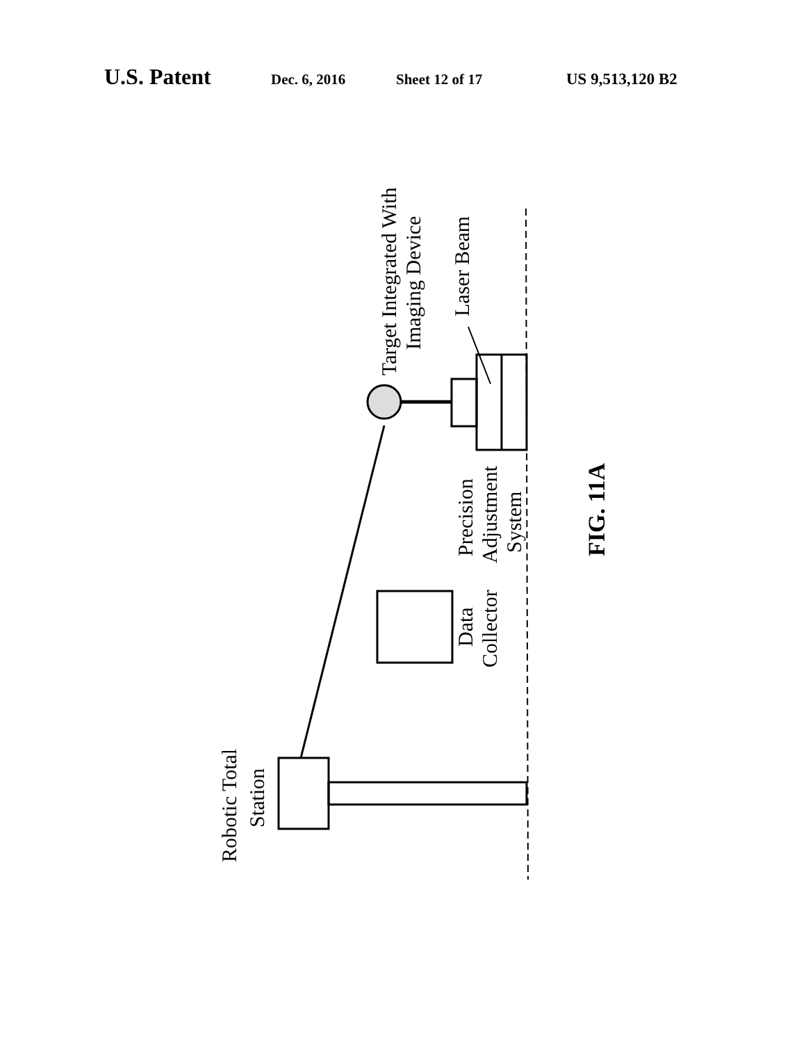U.S. Patent Dec. 6, 2016 Sheet 12 of 17 US 9,513,120 B2
Robotic Total
Station
Target Integrated With
Imaging Device
Laser Beam
Precision
Adjustment
System
Data
Collector
FIG. 11A